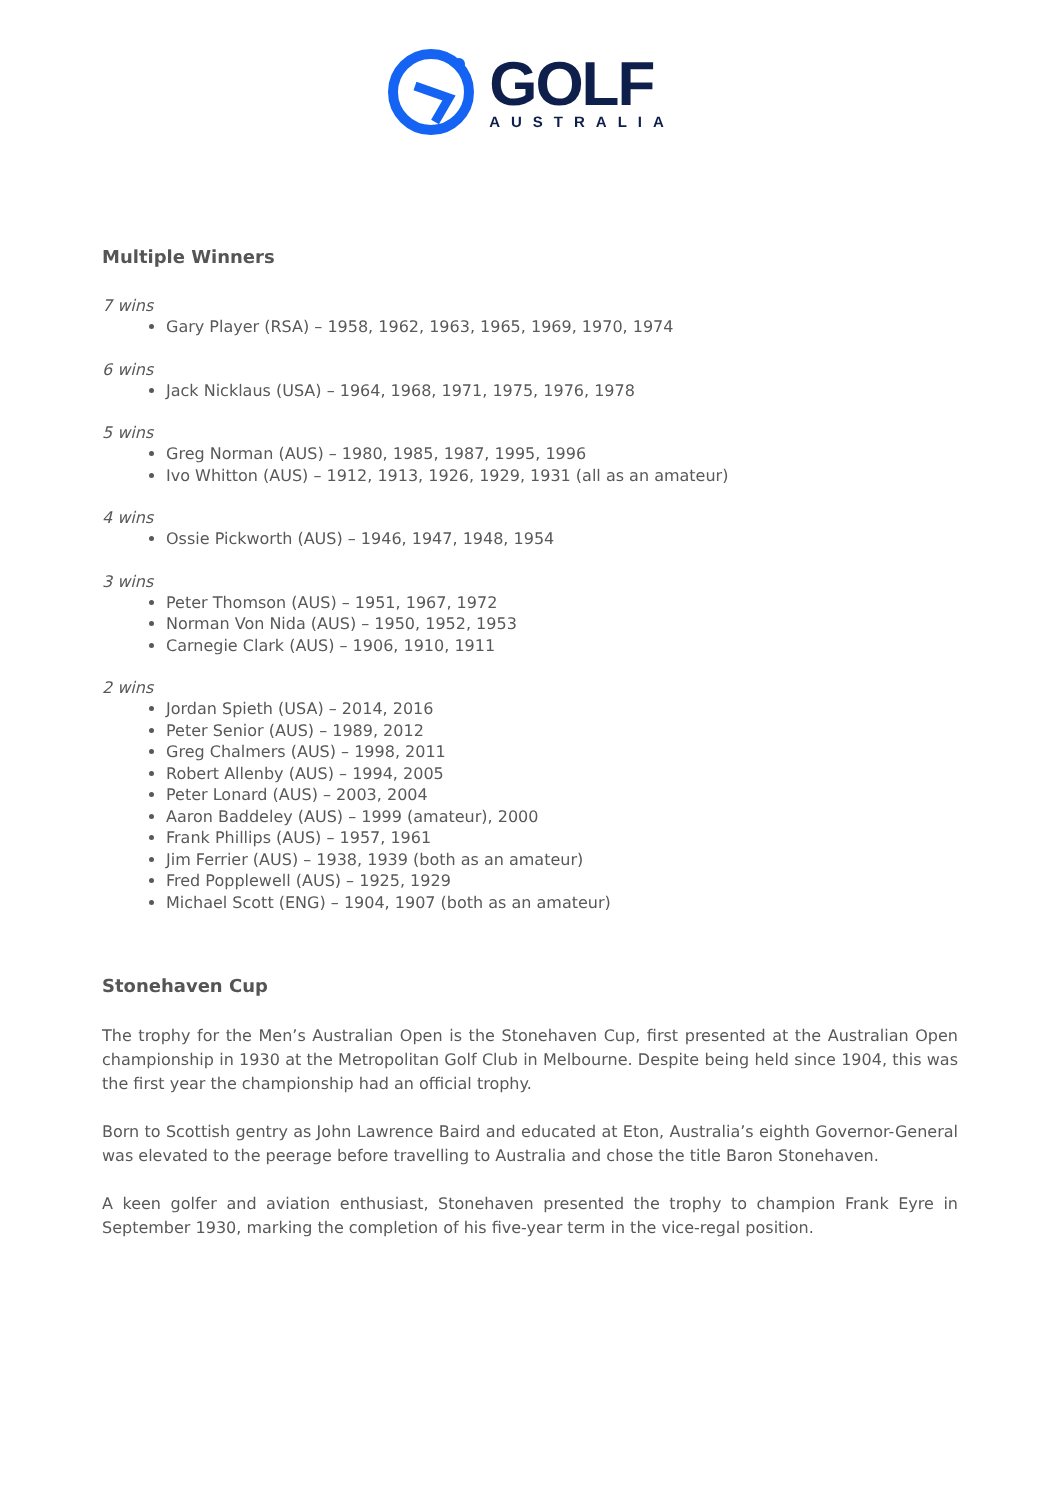GOLF
AUSTRALIA
Multiple Winners
7 wins
Gary Player (RSA) – 1958, 1962, 1963, 1965, 1969, 1970, 1974
6 wins
Jack Nicklaus (USA) – 1964, 1968, 1971, 1975, 1976, 1978
5 wins
Greg Norman (AUS) – 1980, 1985, 1987, 1995, 1996
Ivo Whitton (AUS) – 1912, 1913, 1926, 1929, 1931 (all as an amateur)
4 wins
Ossie Pickworth (AUS) – 1946, 1947, 1948, 1954
3 wins
Peter Thomson (AUS) – 1951, 1967, 1972
Norman Von Nida (AUS) – 1950, 1952, 1953
Carnegie Clark (AUS) – 1906, 1910, 1911
2 wins
Jordan Spieth (USA) – 2014, 2016
Peter Senior (AUS) – 1989, 2012
Greg Chalmers (AUS) – 1998, 2011
Robert Allenby (AUS) – 1994, 2005
Peter Lonard (AUS) – 2003, 2004
Aaron Baddeley (AUS) – 1999 (amateur), 2000
Frank Phillips (AUS) – 1957, 1961
Jim Ferrier (AUS) – 1938, 1939 (both as an amateur)
Fred Popplewell (AUS) – 1925, 1929
Michael Scott (ENG) – 1904, 1907 (both as an amateur)
Stonehaven Cup
The trophy for the Men’s Australian Open is the Stonehaven Cup, first presented at the Australian Open championship in 1930 at the Metropolitan Golf Club in Melbourne. Despite being held since 1904, this was the first year the championship had an official trophy.
Born to Scottish gentry as John Lawrence Baird and educated at Eton, Australia’s eighth Governor-General was elevated to the peerage before travelling to Australia and chose the title Baron Stonehaven.
A keen golfer and aviation enthusiast, Stonehaven presented the trophy to champion Frank Eyre in September 1930, marking the completion of his five-year term in the vice-regal position.